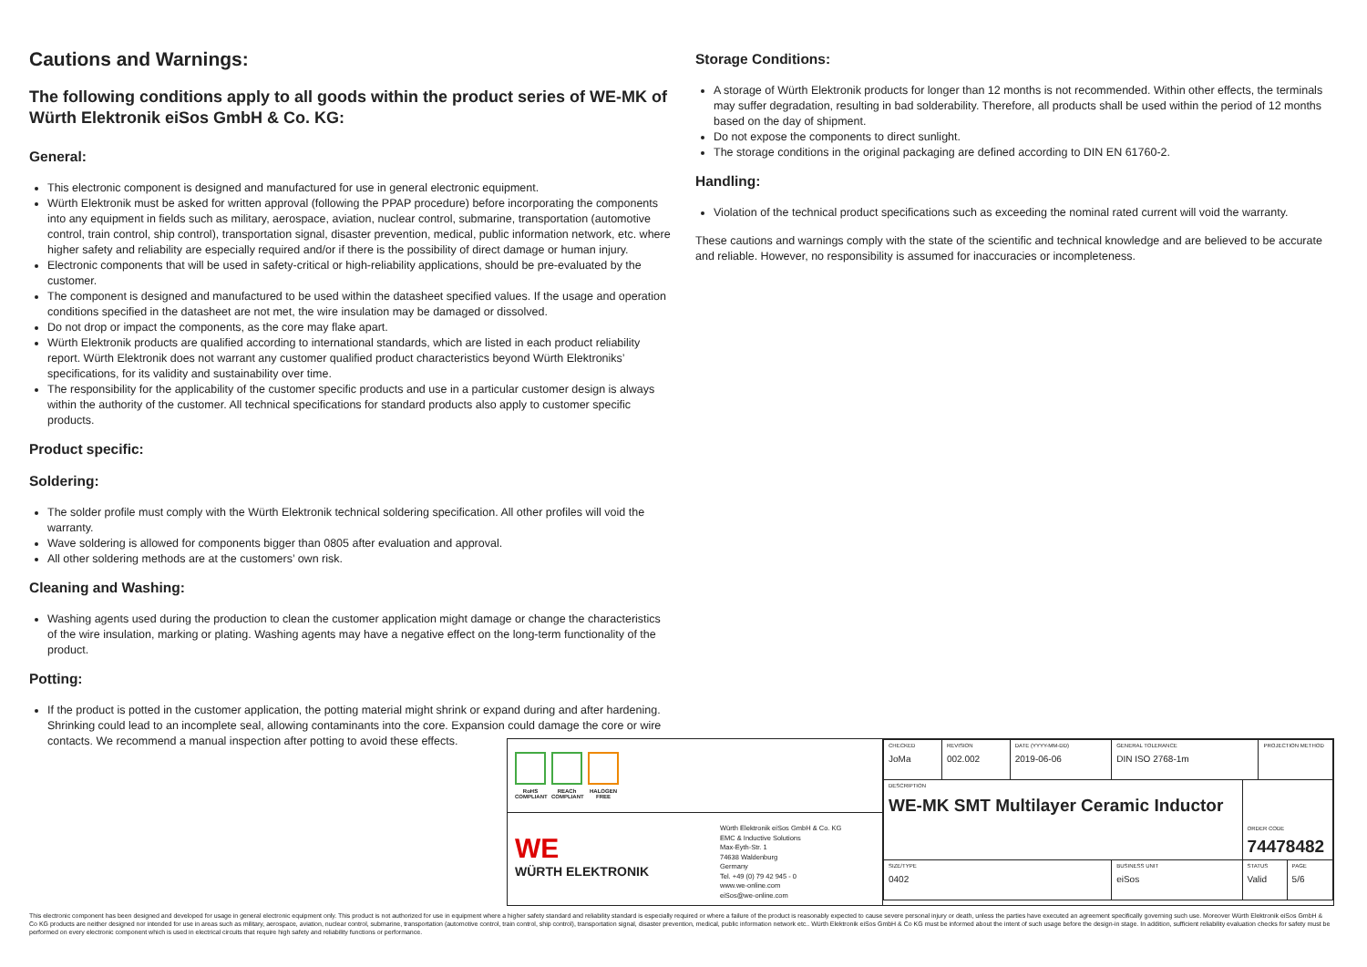Cautions and Warnings:
The following conditions apply to all goods within the product series of WE-MK of Würth Elektronik eiSos GmbH & Co. KG:
General:
This electronic component is designed and manufactured for use in general electronic equipment.
Würth Elektronik must be asked for written approval (following the PPAP procedure) before incorporating the components into any equipment in fields such as military, aerospace, aviation, nuclear control, submarine, transportation (automotive control, train control, ship control), transportation signal, disaster prevention, medical, public information network, etc. where higher safety and reliability are especially required and/or if there is the possibility of direct damage or human injury.
Electronic components that will be used in safety-critical or high-reliability applications, should be pre-evaluated by the customer.
The component is designed and manufactured to be used within the datasheet specified values. If the usage and operation conditions specified in the datasheet are not met, the wire insulation may be damaged or dissolved.
Do not drop or impact the components, as the core may flake apart.
Würth Elektronik products are qualified according to international standards, which are listed in each product reliability report. Würth Elektronik does not warrant any customer qualified product characteristics beyond Würth Elektroniks’ specifications, for its validity and sustainability over time.
The responsibility for the applicability of the customer specific products and use in a particular customer design is always within the authority of the customer. All technical specifications for standard products also apply to customer specific products.
Product specific:
Soldering:
The solder profile must comply with the Würth Elektronik technical soldering specification. All other profiles will void the warranty.
Wave soldering is allowed for components bigger than 0805 after evaluation and approval.
All other soldering methods are at the customers’ own risk.
Cleaning and Washing:
Washing agents used during the production to clean the customer application might damage or change the characteristics of the wire insulation, marking or plating. Washing agents may have a negative effect on the long-term functionality of the product.
Potting:
If the product is potted in the customer application, the potting material might shrink or expand during and after hardening. Shrinking could lead to an incomplete seal, allowing contaminants into the core. Expansion could damage the core or wire contacts. We recommend a manual inspection after potting to avoid these effects.
Storage Conditions:
A storage of Würth Elektronik products for longer than 12 months is not recommended. Within other effects, the terminals may suffer degradation, resulting in bad solderability. Therefore, all products shall be used within the period of 12 months based on the day of shipment.
Do not expose the components to direct sunlight.
The storage conditions in the original packaging are defined according to DIN EN 61760-2.
Handling:
Violation of the technical product specifications such as exceeding the nominal rated current will void the warranty.
These cautions and warnings comply with the state of the scientific and technical knowledge and are believed to be accurate and reliable. However, no responsibility is assumed for inaccuracies or incompleteness.
RoHS COMPLIANT
REACh COMPLIANT
HALOGEN FREE
WE
WÜRTH ELEKTRONIK
Würth Elektronik eiSos GmbH & Co. KG
EMC & Inductive Solutions
Max-Eyth-Str. 1
74638 Waldenburg
Germany
Tel. +49 (0) 79 42 945 - 0
www.we-online.com
eiSos@we-online.com
| CHECKED JoMa | REVISION 002.002 | DATE (YYYY-MM-DD) 2019-06-06 | GENERAL TOLERANCE DIN ISO 2768-1m | | PROJECTION METHOD | |
| DESCRIPTION WE-MK SMT Multilayer Ceramic Inductor | | | | ORDER CODE 74478482 | | |
| SIZE/TYPE 0402 | | | BUSINESS UNIT eiSos | STATUS Valid | | PAGE 5/6 |
This electronic component has been designed and developed for usage in general electronic equipment only. This product is not authorized for use in equipment where a higher safety standard and reliability standard is especially required or where a failure of the product is reasonably expected to cause severe personal injury or death, unless the parties have executed an agreement specifically governing such use. Moreover Würth Elektronik eiSos GmbH & Co KG products are neither designed nor intended for use in areas such as military, aerospace, aviation, nuclear control, submarine, transportation (automotive control, train control, ship control), transportation signal, disaster prevention, medical, public information network etc.. Würth Elektronik eiSos GmbH & Co KG must be informed about the intent of such usage before the design-in stage. In addition, sufficient reliability evaluation checks for safety must be performed on every electronic component which is used in electrical circuits that require high safety and reliability functions or performance.